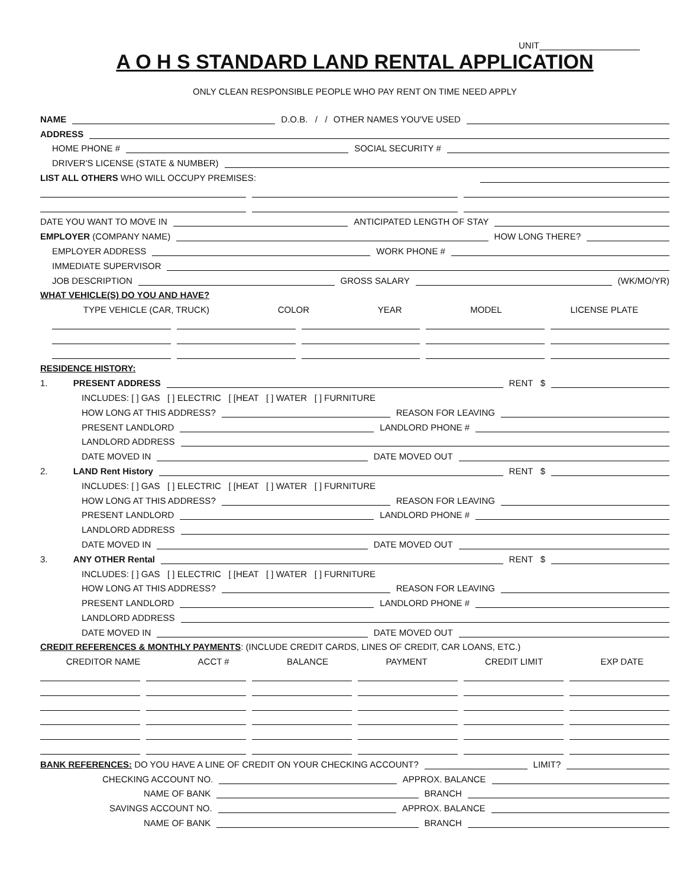UNIT
A O H S STANDARD LAND RENTAL APPLICATION
ONLY CLEAN RESPONSIBLE PEOPLE WHO PAY RENT ON TIME NEED APPLY
NAME D.O.B. / / OTHER NAMES YOU'VE USED
ADDRESS
HOME PHONE # SOCIAL SECURITY #
DRIVER'S LICENSE (STATE & NUMBER)
LIST ALL OTHERS WHO WILL OCCUPY PREMISES:
DATE YOU WANT TO MOVE IN ANTICIPATED LENGTH OF STAY
EMPLOYER (COMPANY NAME) HOW LONG THERE?
EMPLOYER ADDRESS WORK PHONE #
IMMEDIATE SUPERVISOR
JOB DESCRIPTION GROSS SALARY (WK/MO/YR)
WHAT VEHICLE(S) DO YOU AND HAVE?
TYPE VEHICLE (CAR, TRUCK) COLOR YEAR MODEL LICENSE PLATE
RESIDENCE HISTORY:
1. PRESENT ADDRESS RENT $
INCLUDES: [ ] GAS [ ] ELECTRIC [ [HEAT [ ] WATER [ ] FURNITURE
HOW LONG AT THIS ADDRESS? REASON FOR LEAVING
PRESENT LANDLORD LANDLORD PHONE #
LANDLORD ADDRESS
DATE MOVED IN DATE MOVED OUT
2. LAND Rent History RENT $
INCLUDES: [ ] GAS [ ] ELECTRIC [ [HEAT [ ] WATER [ ] FURNITURE
HOW LONG AT THIS ADDRESS? REASON FOR LEAVING
PRESENT LANDLORD LANDLORD PHONE #
LANDLORD ADDRESS
DATE MOVED IN DATE MOVED OUT
3. ANY OTHER Rental RENT $
INCLUDES: [ ] GAS [ ] ELECTRIC [ [HEAT [ ] WATER [ ] FURNITURE
HOW LONG AT THIS ADDRESS? REASON FOR LEAVING
PRESENT LANDLORD LANDLORD PHONE #
LANDLORD ADDRESS
DATE MOVED IN DATE MOVED OUT
CREDIT REFERENCES & MONTHLY PAYMENTS: (INCLUDE CREDIT CARDS, LINES OF CREDIT, CAR LOANS, ETC.)
CREDITOR NAME ACCT # BALANCE PAYMENT CREDIT LIMIT EXP DATE
BANK REFERENCES: DO YOU HAVE A LINE OF CREDIT ON YOUR CHECKING ACCOUNT? LIMIT?
CHECKING ACCOUNT NO. APPROX. BALANCE
NAME OF BANK BRANCH
SAVINGS ACCOUNT NO. APPROX. BALANCE
NAME OF BANK BRANCH